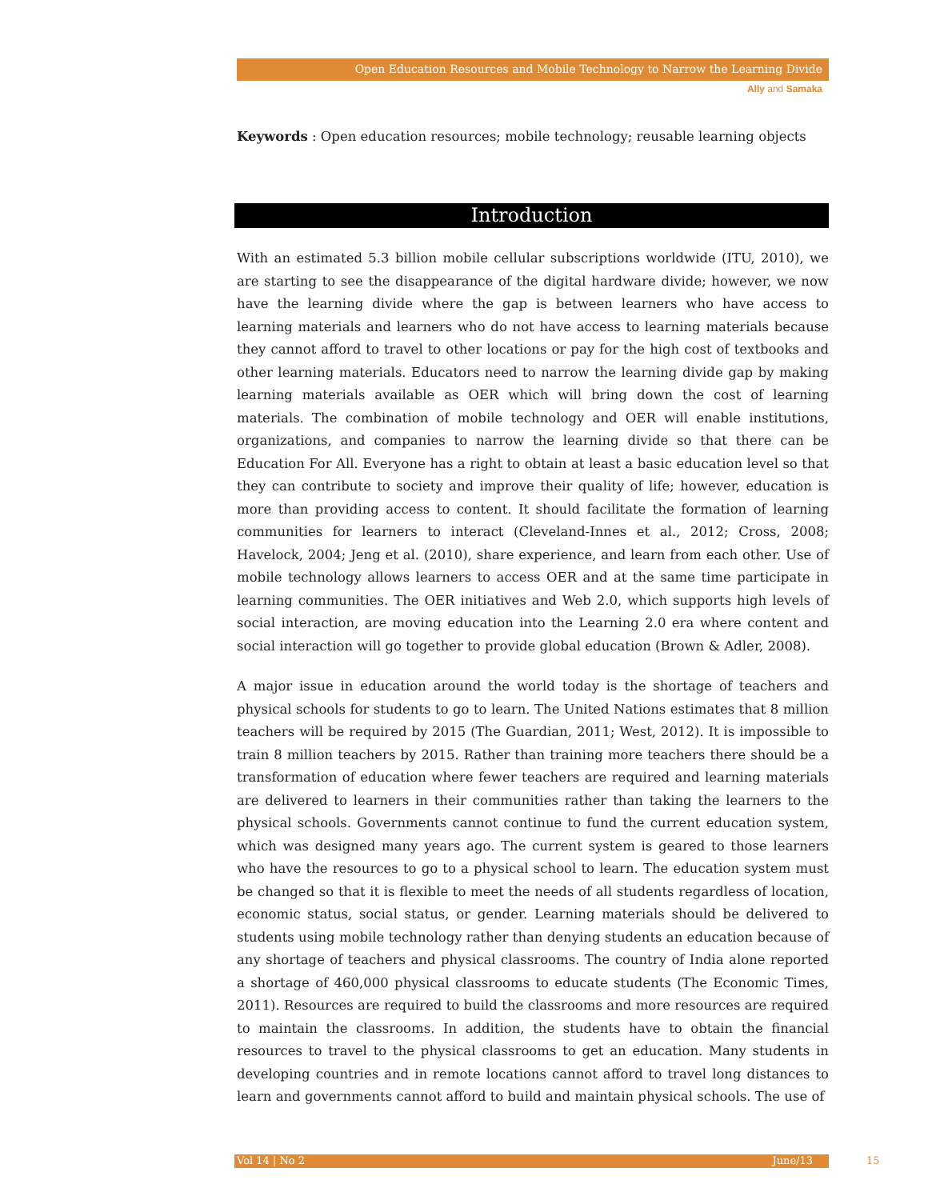Open Education Resources and Mobile Technology to Narrow the Learning Divide
Ally and Samaka
Keywords : Open education resources; mobile technology; reusable learning objects
Introduction
With an estimated 5.3 billion mobile cellular subscriptions worldwide (ITU, 2010), we are starting to see the disappearance of the digital hardware divide; however, we now have the learning divide where the gap is between learners who have access to learning materials and learners who do not have access to learning materials because they cannot afford to travel to other locations or pay for the high cost of textbooks and other learning materials. Educators need to narrow the learning divide gap by making learning materials available as OER which will bring down the cost of learning materials. The combination of mobile technology and OER will enable institutions, organizations, and companies to narrow the learning divide so that there can be Education For All. Everyone has a right to obtain at least a basic education level so that they can contribute to society and improve their quality of life; however, education is more than providing access to content. It should facilitate the formation of learning communities for learners to interact (Cleveland-Innes et al., 2012; Cross, 2008; Havelock, 2004; Jeng et al. (2010), share experience, and learn from each other. Use of mobile technology allows learners to access OER and at the same time participate in learning communities. The OER initiatives and Web 2.0, which supports high levels of social interaction, are moving education into the Learning 2.0 era where content and social interaction will go together to provide global education (Brown & Adler, 2008).
A major issue in education around the world today is the shortage of teachers and physical schools for students to go to learn. The United Nations estimates that 8 million teachers will be required by 2015 (The Guardian, 2011; West, 2012). It is impossible to train 8 million teachers by 2015. Rather than training more teachers there should be a transformation of education where fewer teachers are required and learning materials are delivered to learners in their communities rather than taking the learners to the physical schools. Governments cannot continue to fund the current education system, which was designed many years ago. The current system is geared to those learners who have the resources to go to a physical school to learn. The education system must be changed so that it is flexible to meet the needs of all students regardless of location, economic status, social status, or gender. Learning materials should be delivered to students using mobile technology rather than denying students an education because of any shortage of teachers and physical classrooms. The country of India alone reported a shortage of 460,000 physical classrooms to educate students (The Economic Times, 2011). Resources are required to build the classrooms and more resources are required to maintain the classrooms. In addition, the students have to obtain the financial resources to travel to the physical classrooms to get an education. Many students in developing countries and in remote locations cannot afford to travel long distances to learn and governments cannot afford to build and maintain physical schools. The use of
Vol 14 | No 2 June/13 15